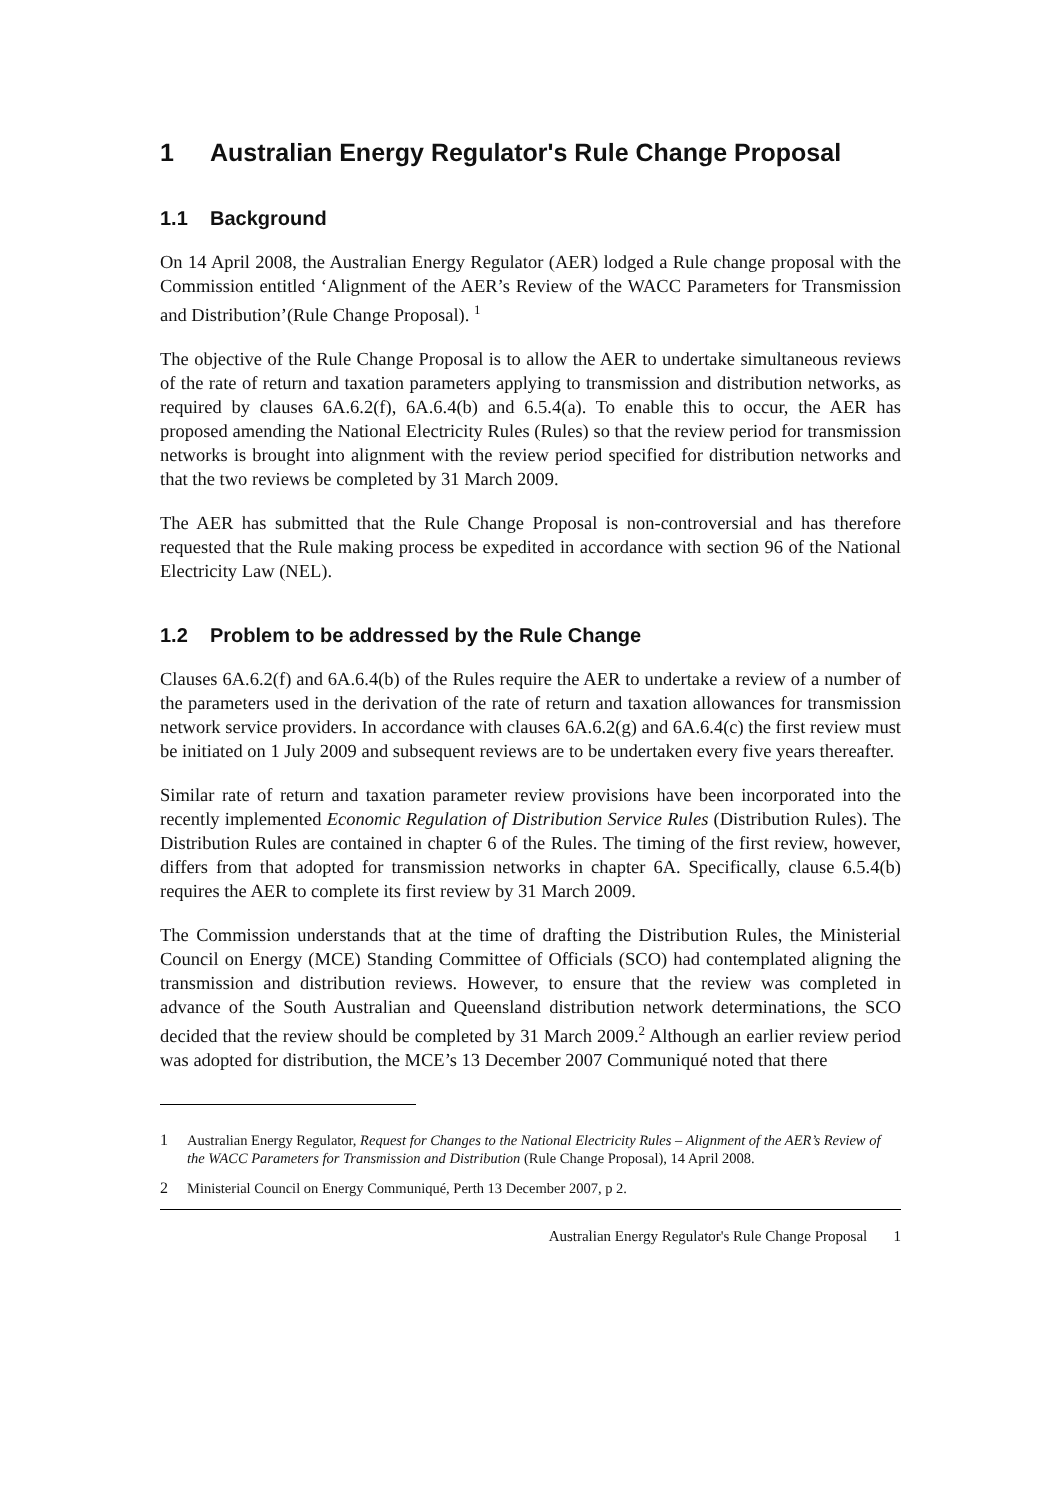1 Australian Energy Regulator's Rule Change Proposal
1.1 Background
On 14 April 2008, the Australian Energy Regulator (AER) lodged a Rule change proposal with the Commission entitled ‘Alignment of the AER’s Review of the WACC Parameters for Transmission and Distribution’(Rule Change Proposal). <sup>1</sup>
The objective of the Rule Change Proposal is to allow the AER to undertake simultaneous reviews of the rate of return and taxation parameters applying to transmission and distribution networks, as required by clauses 6A.6.2(f), 6A.6.4(b) and 6.5.4(a). To enable this to occur, the AER has proposed amending the National Electricity Rules (Rules) so that the review period for transmission networks is brought into alignment with the review period specified for distribution networks and that the two reviews be completed by 31 March 2009.
The AER has submitted that the Rule Change Proposal is non-controversial and has therefore requested that the Rule making process be expedited in accordance with section 96 of the National Electricity Law (NEL).
1.2 Problem to be addressed by the Rule Change
Clauses 6A.6.2(f) and 6A.6.4(b) of the Rules require the AER to undertake a review of a number of the parameters used in the derivation of the rate of return and taxation allowances for transmission network service providers. In accordance with clauses 6A.6.2(g) and 6A.6.4(c) the first review must be initiated on 1 July 2009 and subsequent reviews are to be undertaken every five years thereafter.
Similar rate of return and taxation parameter review provisions have been incorporated into the recently implemented Economic Regulation of Distribution Service Rules (Distribution Rules). The Distribution Rules are contained in chapter 6 of the Rules. The timing of the first review, however, differs from that adopted for transmission networks in chapter 6A. Specifically, clause 6.5.4(b) requires the AER to complete its first review by 31 March 2009.
The Commission understands that at the time of drafting the Distribution Rules, the Ministerial Council on Energy (MCE) Standing Committee of Officials (SCO) had contemplated aligning the transmission and distribution reviews. However, to ensure that the review was completed in advance of the South Australian and Queensland distribution network determinations, the SCO decided that the review should be completed by 31 March 2009.<sup>2</sup> Although an earlier review period was adopted for distribution, the MCE’s 13 December 2007 Communiqué noted that there
1 Australian Energy Regulator, Request for Changes to the National Electricity Rules – Alignment of the AER’s Review of the WACC Parameters for Transmission and Distribution (Rule Change Proposal), 14 April 2008.
2 Ministerial Council on Energy Communiqué, Perth 13 December 2007, p 2.
Australian Energy Regulator's Rule Change Proposal 1